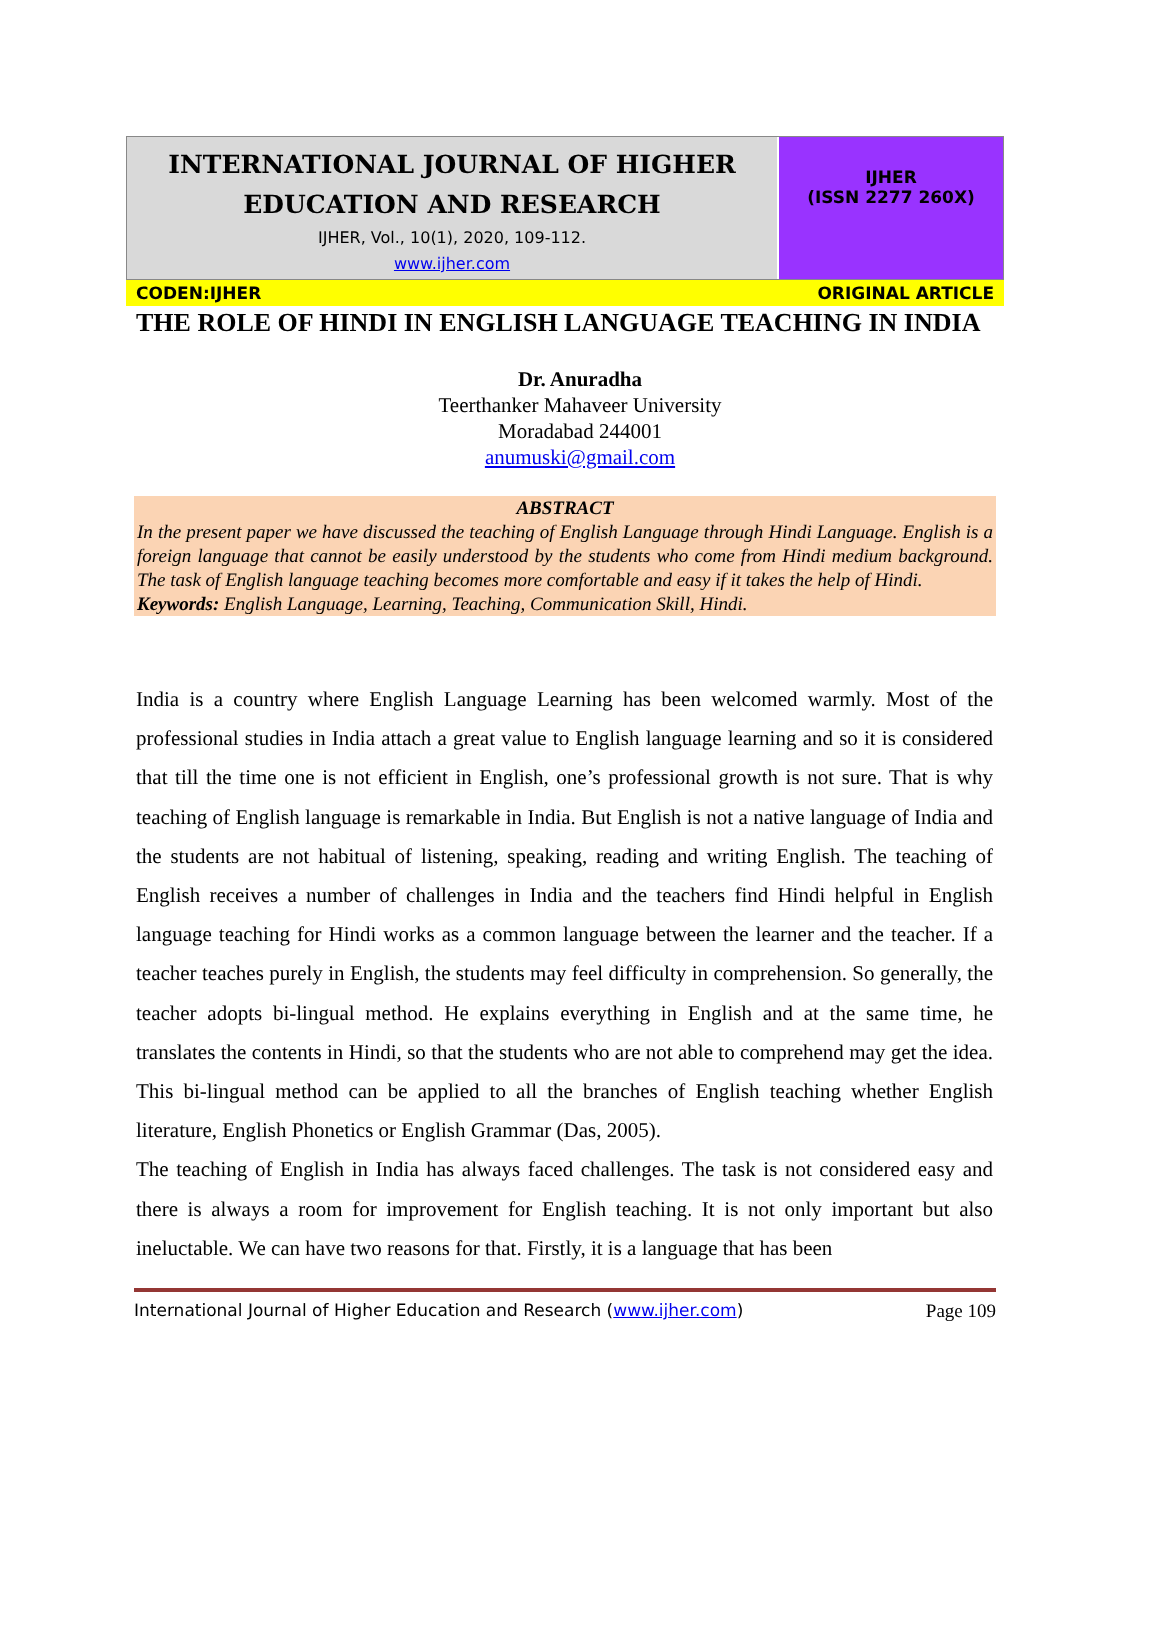INTERNATIONAL JOURNAL OF HIGHER
EDUCATION AND RESEARCH
IJHER, Vol., 10(1), 2020, 109-112.
www.ijher.com
IJHER
(ISSN 2277 260X)
CODEN:IJHER ORIGINAL ARTICLE
THE ROLE OF HINDI IN ENGLISH LANGUAGE TEACHING IN INDIA
Dr. Anuradha
Teerthanker Mahaveer University
Moradabad 244001
anumuski@gmail.com
ABSTRACT
In the present paper we have discussed the teaching of English Language through Hindi Language. English is a foreign language that cannot be easily understood by the students who come from Hindi medium background. The task of English language teaching becomes more comfortable and easy if it takes the help of Hindi.
Keywords: English Language, Learning, Teaching, Communication Skill, Hindi.
India is a country where English Language Learning has been welcomed warmly. Most of the professional studies in India attach a great value to English language learning and so it is considered that till the time one is not efficient in English, one’s professional growth is not sure. That is why teaching of English language is remarkable in India. But English is not a native language of India and the students are not habitual of listening, speaking, reading and writing English. The teaching of English receives a number of challenges in India and the teachers find Hindi helpful in English language teaching for Hindi works as a common language between the learner and the teacher. If a teacher teaches purely in English, the students may feel difficulty in comprehension. So generally, the teacher adopts bi-lingual method. He explains everything in English and at the same time, he translates the contents in Hindi, so that the students who are not able to comprehend may get the idea. This bi-lingual method can be applied to all the branches of English teaching whether English literature, English Phonetics or English Grammar (Das, 2005).
The teaching of English in India has always faced challenges. The task is not considered easy and there is always a room for improvement for English teaching. It is not only important but also ineluctable. We can have two reasons for that. Firstly, it is a language that has been
International Journal of Higher Education and Research (www.ijher.com) Page 109